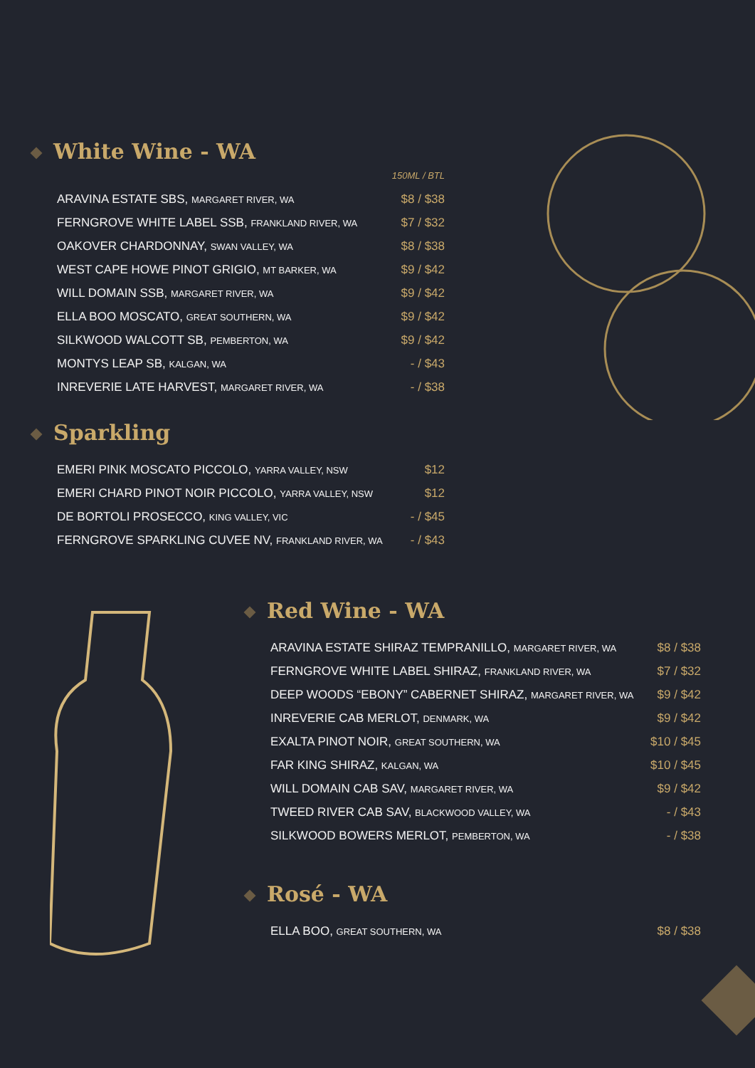White Wine - WA
| | 150ML / BTL |
| ARAVINA ESTATE SBS, MARGARET RIVER, WA | $8 / $38 |
| FERNGROVE WHITE LABEL SSB, FRANKLAND RIVER, WA | $7 / $32 |
| OAKOVER CHARDONNAY, SWAN VALLEY, WA | $8 / $38 |
| WEST CAPE HOWE PINOT GRIGIO, MT BARKER, WA | $9 / $42 |
| WILL DOMAIN SSB, MARGARET RIVER, WA | $9 / $42 |
| ELLA BOO MOSCATO, GREAT SOUTHERN, WA | $9 / $42 |
| SILKWOOD WALCOTT SB, PEMBERTON, WA | $9 / $42 |
| MONTYS LEAP SB, KALGAN, WA | - / $43 |
| INREVERIE LATE HARVEST, MARGARET RIVER, WA | - / $38 |
Sparkling
| EMERI PINK MOSCATO PICCOLO, YARRA VALLEY, NSW | $12 |
| EMERI CHARD PINOT NOIR PICCOLO, YARRA VALLEY, NSW | $12 |
| DE BORTOLI PROSECCO, KING VALLEY, VIC | - / $45 |
| FERNGROVE SPARKLING CUVEE NV, FRANKLAND RIVER, WA | - / $43 |
Red Wine - WA
| ARAVINA ESTATE SHIRAZ TEMPRANILLO, MARGARET RIVER, WA | $8 / $38 |
| FERNGROVE WHITE LABEL SHIRAZ, FRANKLAND RIVER, WA | $7 / $32 |
| DEEP WOODS “EBONY” CABERNET SHIRAZ, MARGARET RIVER, WA | $9 / $42 |
| INREVERIE CAB MERLOT, DENMARK, WA | $9 / $42 |
| EXALTA PINOT NOIR, GREAT SOUTHERN, WA | $10 / $45 |
| FAR KING SHIRAZ, KALGAN, WA | $10 / $45 |
| WILL DOMAIN CAB SAV, MARGARET RIVER, WA | $9 / $42 |
| TWEED RIVER CAB SAV, BLACKWOOD VALLEY, WA | - / $43 |
| SILKWOOD BOWERS MERLOT, PEMBERTON, WA | - / $38 |
Rosé - WA
| ELLA BOO, GREAT SOUTHERN, WA | $8 / $38 |